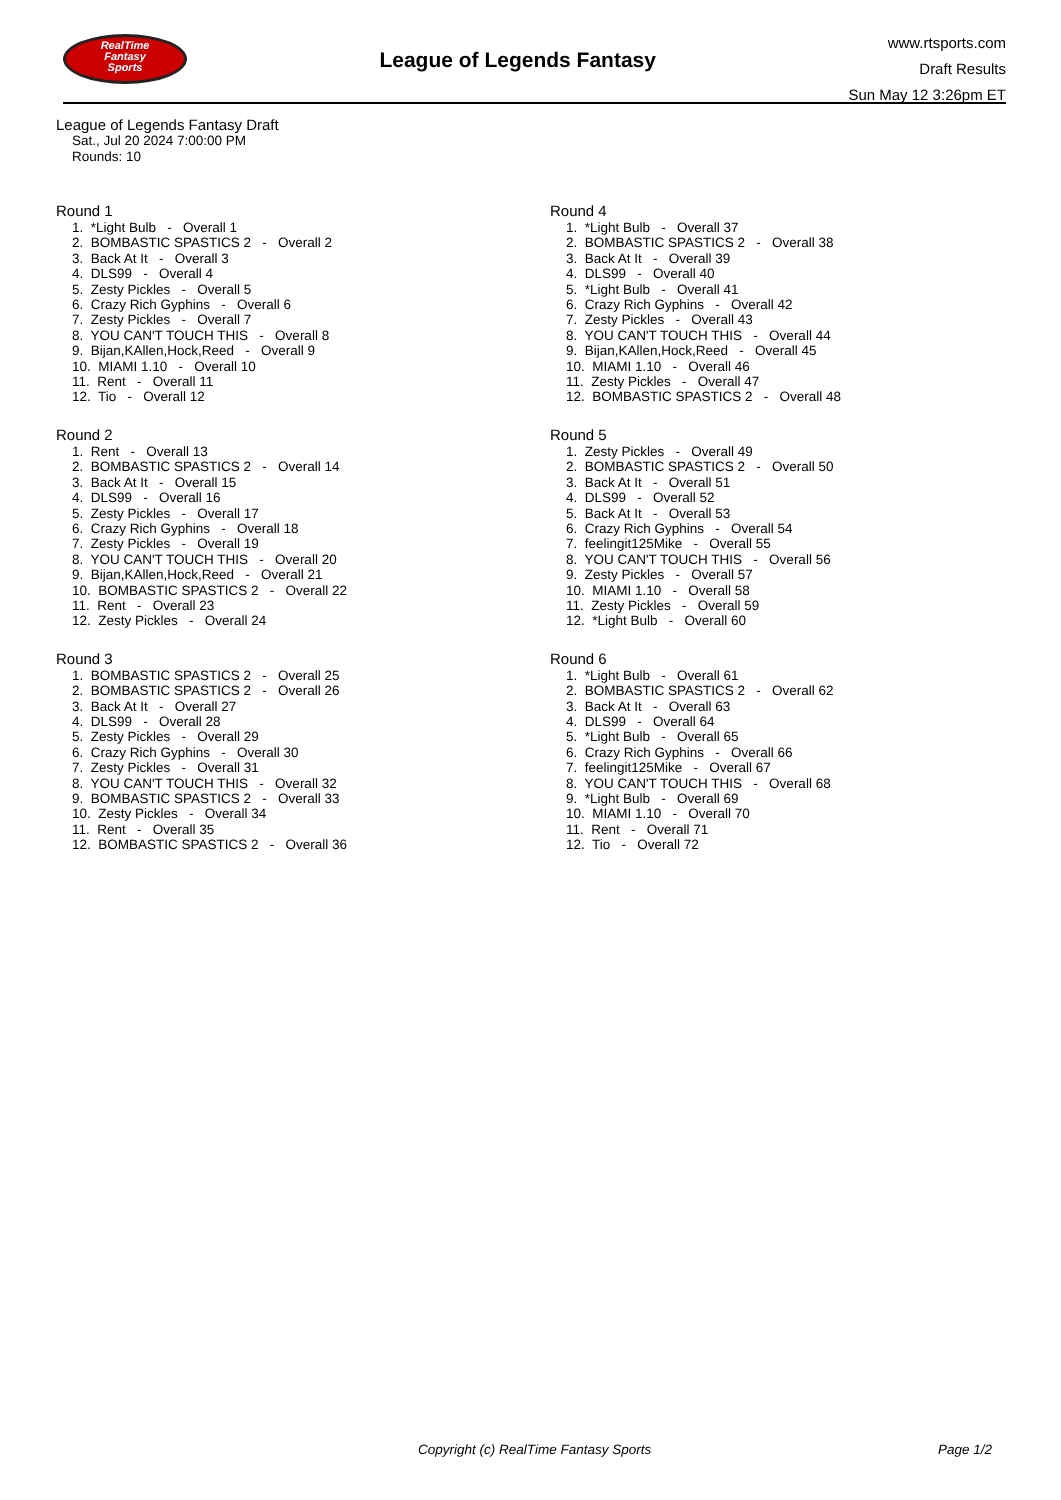RealTime
Fantasy
Sports
League of Legends Fantasy
www.rtsports.com
Draft Results
Sun May 12 3:26pm ET
League of Legends Fantasy Draft
Sat., Jul 20 2024 7:00:00 PM
Rounds: 10
Round 1
1. *Light Bulb - Overall 1 2. BOMBASTIC SPASTICS 2 - Overall 2 3. Back At It - Overall 3 4. DLS99 - Overall 4 5. Zesty Pickles - Overall 5 6. Crazy Rich Gyphins - Overall 6 7. Zesty Pickles - Overall 7 8. YOU CAN'T TOUCH THIS - Overall 8 9. Bijan,KAllen,Hock,Reed - Overall 9 10. MIAMI 1.10 - Overall 10 11. Rent - Overall 11 12. Tio - Overall 12
Round 2
1. Rent - Overall 13 2. BOMBASTIC SPASTICS 2 - Overall 14 3. Back At It - Overall 15 4. DLS99 - Overall 16 5. Zesty Pickles - Overall 17 6. Crazy Rich Gyphins - Overall 18 7. Zesty Pickles - Overall 19 8. YOU CAN'T TOUCH THIS - Overall 20 9. Bijan,KAllen,Hock,Reed - Overall 21 10. BOMBASTIC SPASTICS 2 - Overall 22 11. Rent - Overall 23 12. Zesty Pickles - Overall 24
Round 3
1. BOMBASTIC SPASTICS 2 - Overall 25 2. BOMBASTIC SPASTICS 2 - Overall 26 3. Back At It - Overall 27 4. DLS99 - Overall 28 5. Zesty Pickles - Overall 29 6. Crazy Rich Gyphins - Overall 30 7. Zesty Pickles - Overall 31 8. YOU CAN'T TOUCH THIS - Overall 32 9. BOMBASTIC SPASTICS 2 - Overall 33 10. Zesty Pickles - Overall 34 11. Rent - Overall 35 12. BOMBASTIC SPASTICS 2 - Overall 36
Round 4
1. *Light Bulb - Overall 37 2. BOMBASTIC SPASTICS 2 - Overall 38 3. Back At It - Overall 39 4. DLS99 - Overall 40 5. *Light Bulb - Overall 41 6. Crazy Rich Gyphins - Overall 42 7. Zesty Pickles - Overall 43 8. YOU CAN'T TOUCH THIS - Overall 44 9. Bijan,KAllen,Hock,Reed - Overall 45 10. MIAMI 1.10 - Overall 46 11. Zesty Pickles - Overall 47 12. BOMBASTIC SPASTICS 2 - Overall 48
Round 5
1. Zesty Pickles - Overall 49 2. BOMBASTIC SPASTICS 2 - Overall 50 3. Back At It - Overall 51 4. DLS99 - Overall 52 5. Back At It - Overall 53 6. Crazy Rich Gyphins - Overall 54 7. feelingit125Mike - Overall 55 8. YOU CAN'T TOUCH THIS - Overall 56 9. Zesty Pickles - Overall 57 10. MIAMI 1.10 - Overall 58 11. Zesty Pickles - Overall 59 12. *Light Bulb - Overall 60
Round 6
1. *Light Bulb - Overall 61 2. BOMBASTIC SPASTICS 2 - Overall 62 3. Back At It - Overall 63 4. DLS99 - Overall 64 5. *Light Bulb - Overall 65 6. Crazy Rich Gyphins - Overall 66 7. feelingit125Mike - Overall 67 8. YOU CAN'T TOUCH THIS - Overall 68 9. *Light Bulb - Overall 69 10. MIAMI 1.10 - Overall 70 11. Rent - Overall 71 12. Tio - Overall 72
Copyright (c) RealTime Fantasy Sports Page 1/2